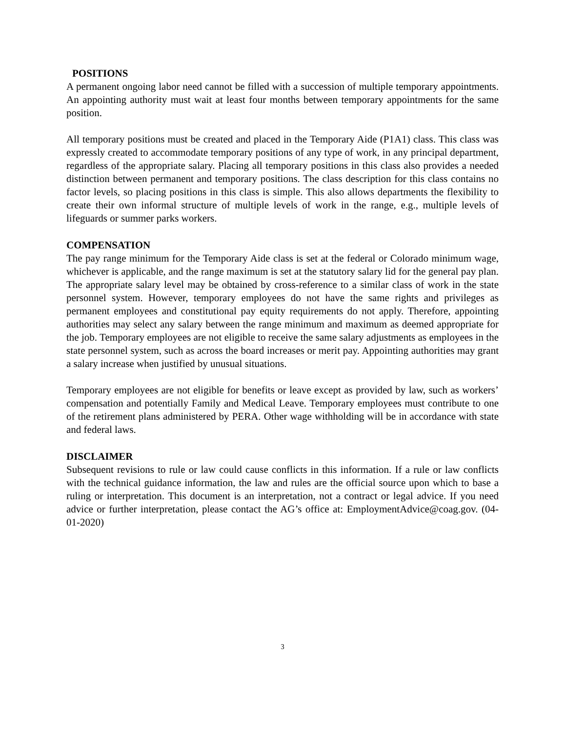POSITIONS
A permanent ongoing labor need cannot be filled with a succession of multiple temporary appointments. An appointing authority must wait at least four months between temporary appointments for the same position.
All temporary positions must be created and placed in the Temporary Aide (P1A1) class. This class was expressly created to accommodate temporary positions of any type of work, in any principal department, regardless of the appropriate salary. Placing all temporary positions in this class also provides a needed distinction between permanent and temporary positions. The class description for this class contains no factor levels, so placing positions in this class is simple. This also allows departments the flexibility to create their own informal structure of multiple levels of work in the range, e.g., multiple levels of lifeguards or summer parks workers.
COMPENSATION
The pay range minimum for the Temporary Aide class is set at the federal or Colorado minimum wage, whichever is applicable, and the range maximum is set at the statutory salary lid for the general pay plan. The appropriate salary level may be obtained by cross-reference to a similar class of work in the state personnel system. However, temporary employees do not have the same rights and privileges as permanent employees and constitutional pay equity requirements do not apply. Therefore, appointing authorities may select any salary between the range minimum and maximum as deemed appropriate for the job. Temporary employees are not eligible to receive the same salary adjustments as employees in the state personnel system, such as across the board increases or merit pay. Appointing authorities may grant a salary increase when justified by unusual situations.
Temporary employees are not eligible for benefits or leave except as provided by law, such as workers’ compensation and potentially Family and Medical Leave. Temporary employees must contribute to one of the retirement plans administered by PERA. Other wage withholding will be in accordance with state and federal laws.
DISCLAIMER
Subsequent revisions to rule or law could cause conflicts in this information. If a rule or law conflicts with the technical guidance information, the law and rules are the official source upon which to base a ruling or interpretation. This document is an interpretation, not a contract or legal advice. If you need advice or further interpretation, please contact the AG’s office at: EmploymentAdvice@coag.gov. (04-01-2020)
3